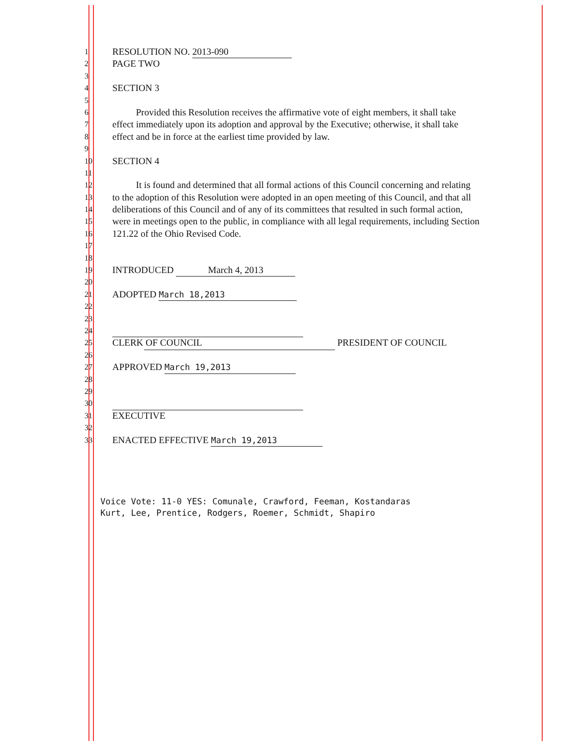1 RESOLUTION NO. 2013-090
2 PAGE TWO
3
4 SECTION 3
5
6 Provided this Resolution receives the affirmative vote of eight members, it shall take
7 effect immediately upon its adoption and approval by the Executive; otherwise, it shall take
8 effect and be in force at the earliest time provided by law.
9
10 SECTION 4
11
12 It is found and determined that all formal actions of this Council concerning and relating
13 to the adoption of this Resolution were adopted in an open meeting of this Council, and that all
14 deliberations of this Council and of any of its committees that resulted in such formal action,
15 were in meetings open to the public, in compliance with all legal requirements, including Section
16 121.22 of the Ohio Revised Code.
17
18
19 INTRODUCED March 4, 2013
20
21 ADOPTED March 18,2013
22
23
24
25 CLERK OF COUNCIL PRESIDENT OF COUNCIL
26
27 APPROVED March 19,2013
28
29
30
31 EXECUTIVE
32
33 ENACTED EFFECTIVE March 19,2013
Voice Vote: 11-0 YES: Comunale, Crawford, Feeman, Kostandaras
Kurt, Lee, Prentice, Rodgers, Roemer, Schmidt, Shapiro